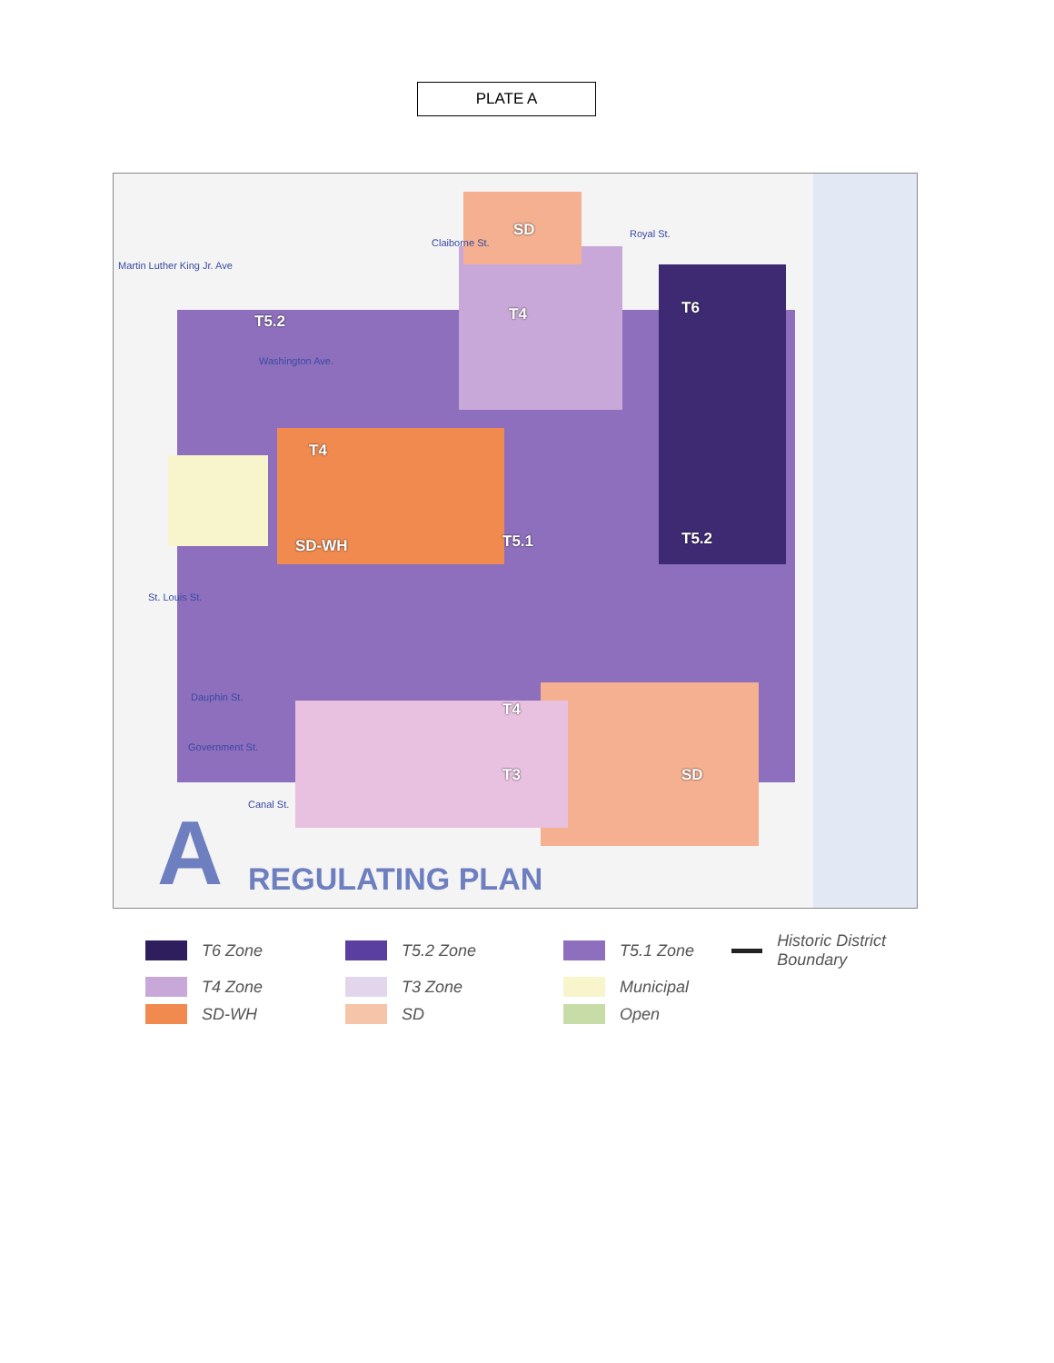PLATE A
SD
T4 T6
T5.2
T4
SD-WH T5.1 T5.2
T4
T3 SD
Martin Luther King Jr. Ave
Claiborne St.
Royal St.
Washington Ave.
St. Louis St.
Dauphin St.
Government St.
Canal St.
A REGULATING PLAN
T6 Zone
T5.2 Zone
T5.1 Zone
Historic District Boundary
T4 Zone
T3 Zone
Municipal
SD-WH
SD
Open